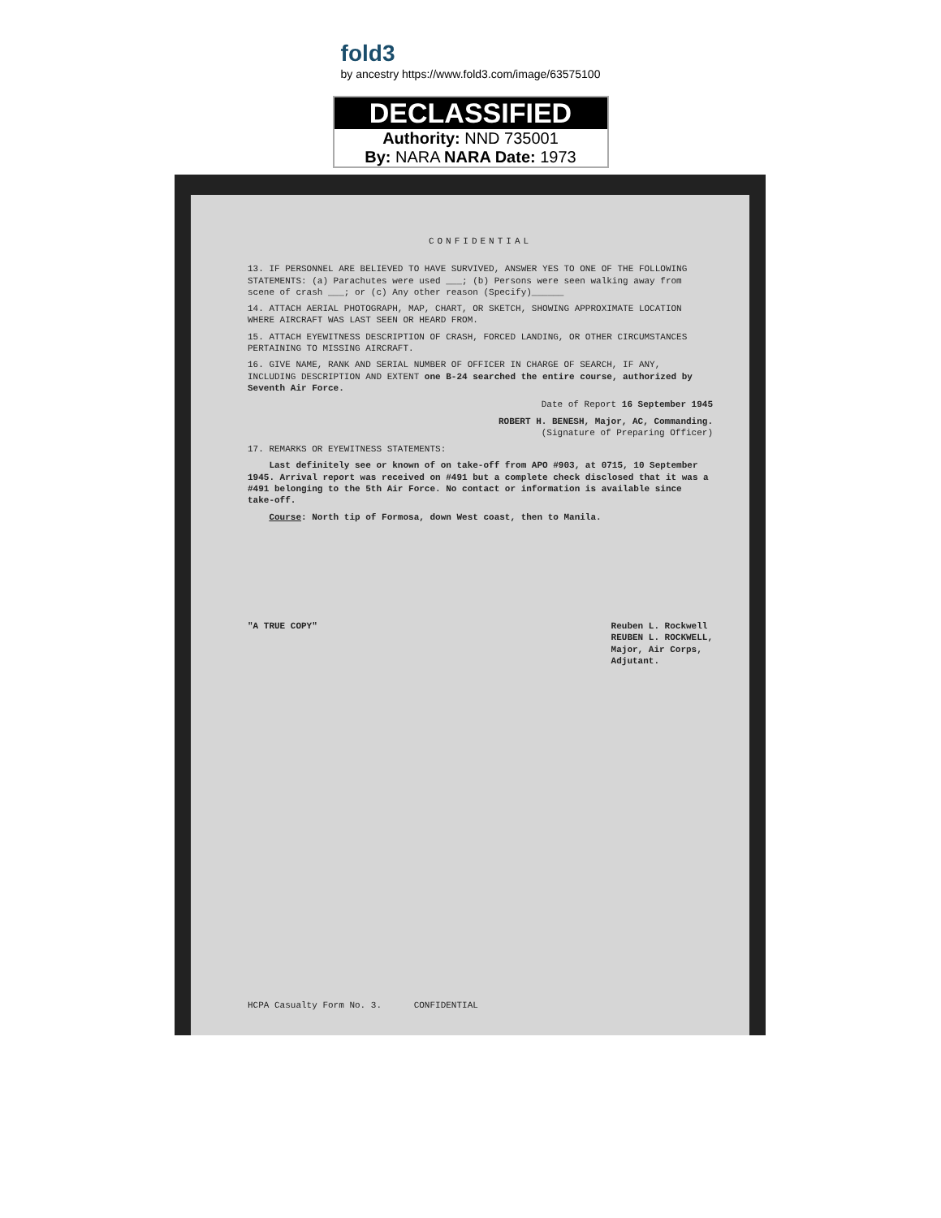fold3
by ancestry https://www.fold3.com/image/63575100
DECLASSIFIED
Authority: NND 735001
By: NARA NARA Date: 1973
CONFIDENTIAL
13. IF PERSONNEL ARE BELIEVED TO HAVE SURVIVED, ANSWER YES TO ONE OF THE FOLLOWING STATEMENTS: (a) Parachutes were used ___; (b) Persons were seen walking away from scene of crash ___; or (c) Any other reason (Specify)______
14. ATTACH AERIAL PHOTOGRAPH, MAP, CHART, OR SKETCH, SHOWING APPROXIMATE LOCATION WHERE AIRCRAFT WAS LAST SEEN OR HEARD FROM.
15. ATTACH EYEWITNESS DESCRIPTION OF CRASH, FORCED LANDING, OR OTHER CIRCUMSTANCES PERTAINING TO MISSING AIRCRAFT.
16. GIVE NAME, RANK AND SERIAL NUMBER OF OFFICER IN CHARGE OF SEARCH, IF ANY, INCLUDING DESCRIPTION AND EXTENT one B-24 searched the entire course, authorized by Seventh Air Force.
Date of Report 16 September 1945
ROBERT H. BENESH, Major, AC, Commanding.
(Signature of Preparing Officer)
17. REMARKS OR EYEWITNESS STATEMENTS:
Last definitely see or known of on take-off from APO #903, at 0715, 10 September 1945. Arrival report was received on #491 but a complete check disclosed that it was a #491 belonging to the 5th Air Force. No contact or information is available since take-off.
Course: North tip of Formosa, down West coast, then to Manila.
"A TRUE COPY" Reuben L. Rockwell
REUBEN L. ROCKWELL,
Major, Air Corps,
Adjutant.
HCPA Casualty Form No. 3. CONFIDENTIAL